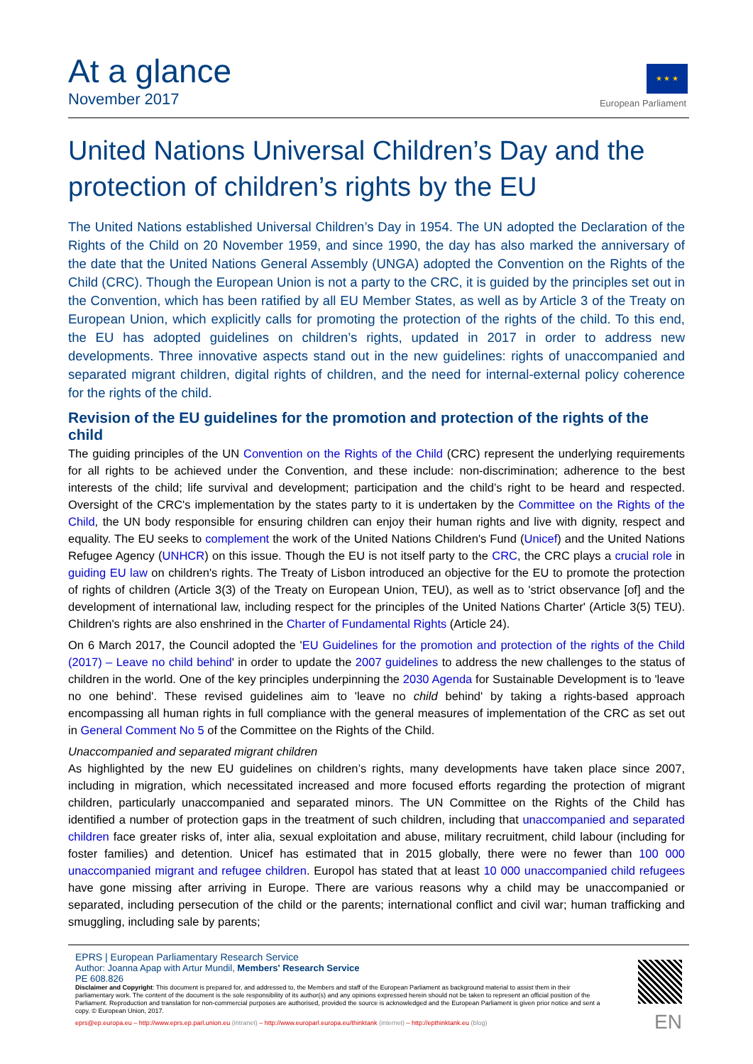At a glance
November 2017
★ ★ ★
European Parliament
United Nations Universal Children’s Day and the protection of children’s rights by the EU
The United Nations established Universal Children’s Day in 1954. The UN adopted the Declaration of the Rights of the Child on 20 November 1959, and since 1990, the day has also marked the anniversary of the date that the United Nations General Assembly (UNGA) adopted the Convention on the Rights of the Child (CRC). Though the European Union is not a party to the CRC, it is guided by the principles set out in the Convention, which has been ratified by all EU Member States, as well as by Article 3 of the Treaty on European Union, which explicitly calls for promoting the protection of the rights of the child. To this end, the EU has adopted guidelines on children’s rights, updated in 2017 in order to address new developments. Three innovative aspects stand out in the new guidelines: rights of unaccompanied and separated migrant children, digital rights of children, and the need for internal-external policy coherence for the rights of the child.
Revision of the EU guidelines for the promotion and protection of the rights of the child
The guiding principles of the UN Convention on the Rights of the Child (CRC) represent the underlying requirements for all rights to be achieved under the Convention, and these include: non-discrimination; adherence to the best interests of the child; life survival and development; participation and the child’s right to be heard and respected. Oversight of the CRC's implementation by the states party to it is undertaken by the Committee on the Rights of the Child, the UN body responsible for ensuring children can enjoy their human rights and live with dignity, respect and equality. The EU seeks to complement the work of the United Nations Children's Fund (Unicef) and the United Nations Refugee Agency (UNHCR) on this issue. Though the EU is not itself party to the CRC, the CRC plays a crucial role in guiding EU law on children's rights. The Treaty of Lisbon introduced an objective for the EU to promote the protection of rights of children (Article 3(3) of the Treaty on European Union, TEU), as well as to 'strict observance [of] and the development of international law, including respect for the principles of the United Nations Charter' (Article 3(5) TEU). Children's rights are also enshrined in the Charter of Fundamental Rights (Article 24).
On 6 March 2017, the Council adopted the 'EU Guidelines for the promotion and protection of the rights of the Child (2017) – Leave no child behind' in order to update the 2007 guidelines to address the new challenges to the status of children in the world. One of the key principles underpinning the 2030 Agenda for Sustainable Development is to 'leave no one behind'. These revised guidelines aim to 'leave no child behind' by taking a rights-based approach encompassing all human rights in full compliance with the general measures of implementation of the CRC as set out in General Comment No 5 of the Committee on the Rights of the Child.
Unaccompanied and separated migrant children
As highlighted by the new EU guidelines on children’s rights, many developments have taken place since 2007, including in migration, which necessitated increased and more focused efforts regarding the protection of migrant children, particularly unaccompanied and separated minors. The UN Committee on the Rights of the Child has identified a number of protection gaps in the treatment of such children, including that unaccompanied and separated children face greater risks of, inter alia, sexual exploitation and abuse, military recruitment, child labour (including for foster families) and detention. Unicef has estimated that in 2015 globally, there were no fewer than 100 000 unaccompanied migrant and refugee children. Europol has stated that at least 10 000 unaccompanied child refugees have gone missing after arriving in Europe. There are various reasons why a child may be unaccompanied or separated, including persecution of the child or the parents; international conflict and civil war; human trafficking and smuggling, including sale by parents;
EPRS | European Parliamentary Research Service
Author: Joanna Apap with Artur Mundil, Members' Research Service
PE 608.826
Disclaimer and Copyright: This document is prepared for, and addressed to, the Members and staff of the European Parliament as background material to assist them in their parliamentary work. The content of the document is the sole responsibility of its author(s) and any opinions expressed herein should not be taken to represent an official position of the Parliament. Reproduction and translation for non-commercial purposes are authorised, provided the source is acknowledged and the European Parliament is given prior notice and sent a copy. © European Union, 2017.
eprs@ep.europa.eu – http://www.eprs.ep.parl.union.eu (intranet) – http://www.europarl.europa.eu/thinktank (internet) – http://epthinktank.eu (blog)
EN